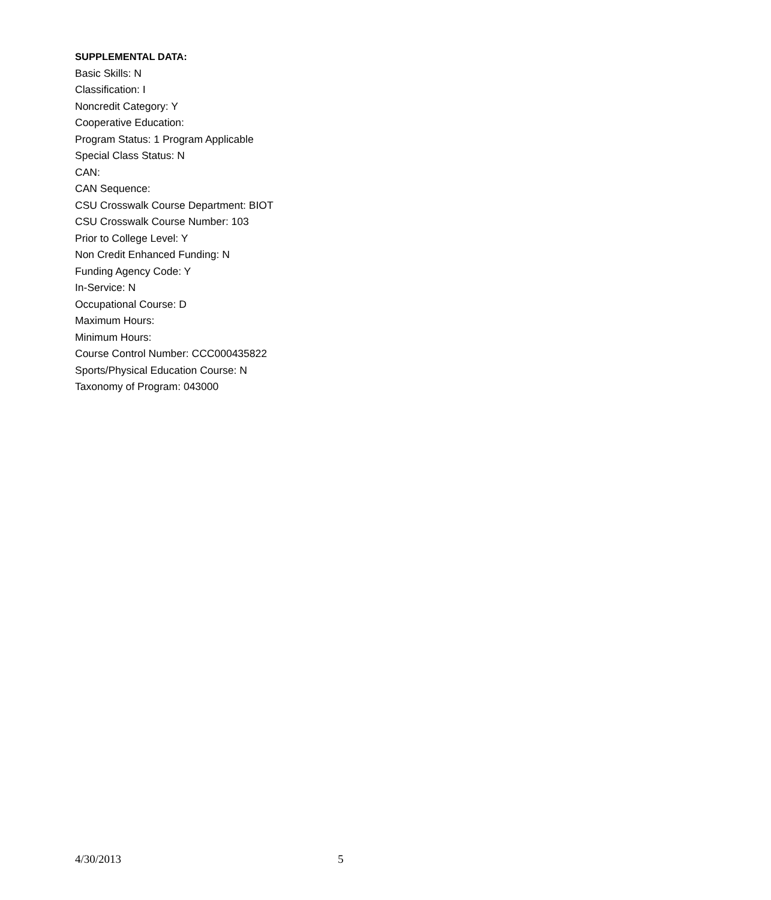SUPPLEMENTAL DATA:
Basic Skills: N
Classification: I
Noncredit Category: Y
Cooperative Education:
Program Status: 1 Program Applicable
Special Class Status: N
CAN:
CAN Sequence:
CSU Crosswalk Course Department: BIOT
CSU Crosswalk Course Number: 103
Prior to College Level: Y
Non Credit Enhanced Funding: N
Funding Agency Code: Y
In-Service: N
Occupational Course: D
Maximum Hours:
Minimum Hours:
Course Control Number: CCC000435822
Sports/Physical Education Course: N
Taxonomy of Program: 043000
4/30/2013 5